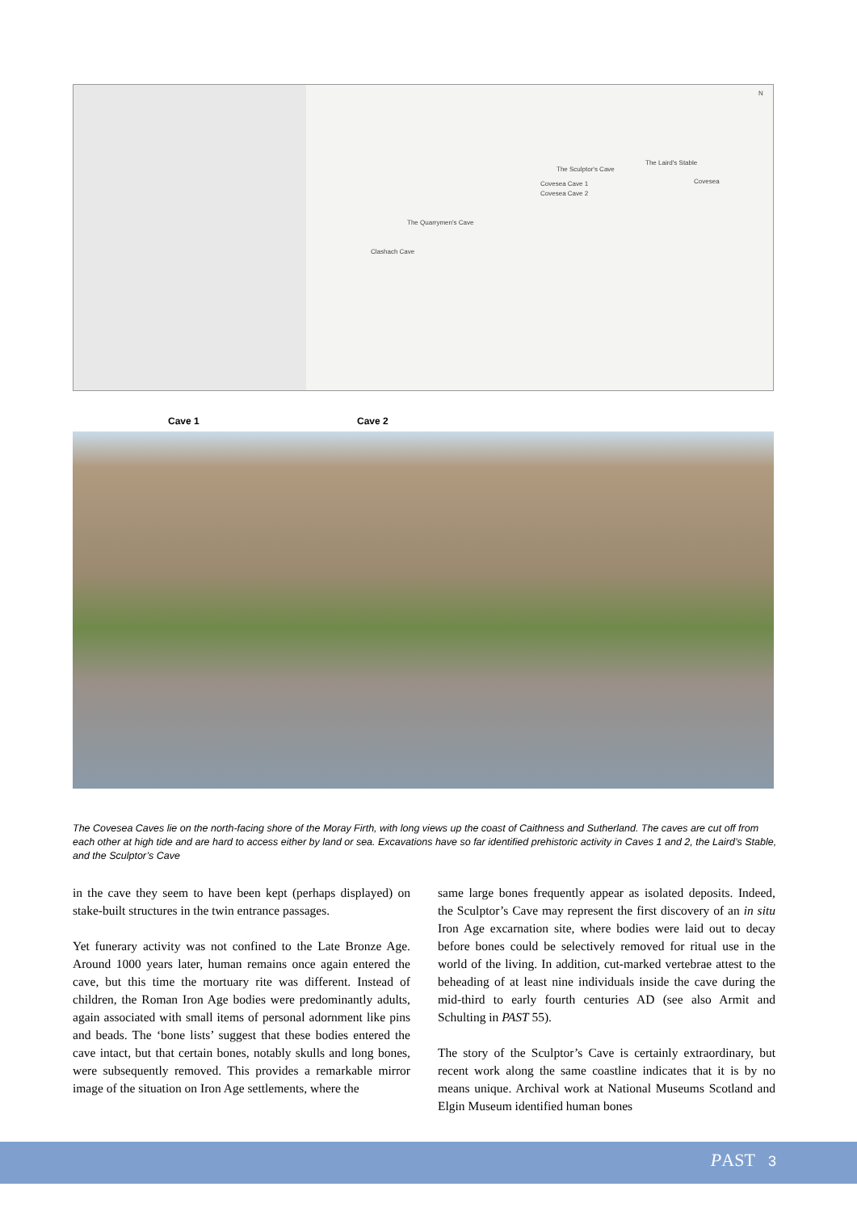N
The Laird's Stable
The Sculptor's Cave
Covesea Cave 1
Covesea Cave 2
Covesea
The Quarrymen's Cave
Clashach Cave
Cave 1 Cave 2
The Covesea Caves lie on the north-facing shore of the Moray Firth, with long views up the coast of Caithness and Sutherland. The caves are cut off from each other at high tide and are hard to access either by land or sea. Excavations have so far identified prehistoric activity in Caves 1 and 2, the Laird’s Stable, and the Sculptor’s Cave
in the cave they seem to have been kept (perhaps displayed) on stake-built structures in the twin entrance passages.
Yet funerary activity was not confined to the Late Bronze Age. Around 1000 years later, human remains once again entered the cave, but this time the mortuary rite was different. Instead of children, the Roman Iron Age bodies were predominantly adults, again associated with small items of personal adornment like pins and beads. The ‘bone lists’ suggest that these bodies entered the cave intact, but that certain bones, notably skulls and long bones, were subsequently removed. This provides a remarkable mirror image of the situation on Iron Age settlements, where the
same large bones frequently appear as isolated deposits. Indeed, the Sculptor’s Cave may represent the first discovery of an in situ Iron Age excarnation site, where bodies were laid out to decay before bones could be selectively removed for ritual use in the world of the living. In addition, cut-marked vertebrae attest to the beheading of at least nine individuals inside the cave during the mid-third to early fourth centuries AD (see also Armit and Schulting in PAST 55).
The story of the Sculptor’s Cave is certainly extraordinary, but recent work along the same coastline indicates that it is by no means unique. Archival work at National Museums Scotland and Elgin Museum identified human bones
PAST 3